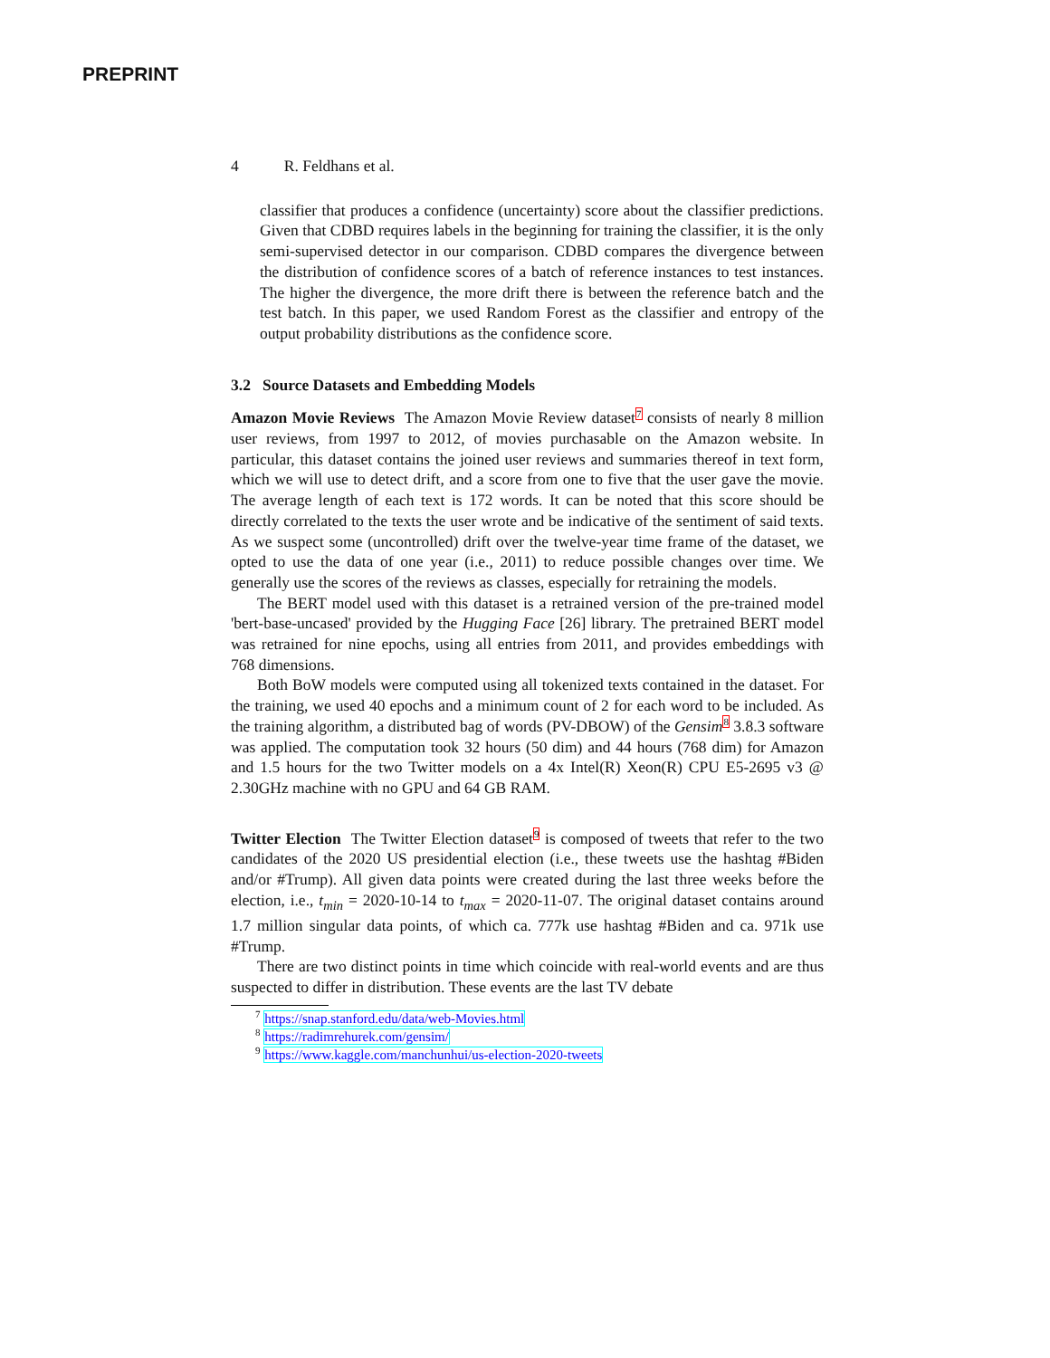PREPRINT
4 R. Feldhans et al.
classifier that produces a confidence (uncertainty) score about the classifier predictions. Given that CDBD requires labels in the beginning for training the classifier, it is the only semi-supervised detector in our comparison. CDBD compares the divergence between the distribution of confidence scores of a batch of reference instances to test instances. The higher the divergence, the more drift there is between the reference batch and the test batch. In this paper, we used Random Forest as the classifier and entropy of the output probability distributions as the confidence score.
3.2 Source Datasets and Embedding Models
Amazon Movie Reviews The Amazon Movie Review dataset<sup>7</sup> consists of nearly 8 million user reviews, from 1997 to 2012, of movies purchasable on the Amazon website. In particular, this dataset contains the joined user reviews and summaries thereof in text form, which we will use to detect drift, and a score from one to five that the user gave the movie. The average length of each text is 172 words. It can be noted that this score should be directly correlated to the texts the user wrote and be indicative of the sentiment of said texts. As we suspect some (uncontrolled) drift over the twelve-year time frame of the dataset, we opted to use the data of one year (i.e., 2011) to reduce possible changes over time. We generally use the scores of the reviews as classes, especially for retraining the models.
The BERT model used with this dataset is a retrained version of the pre-trained model 'bert-base-uncased' provided by the Hugging Face [26] library. The pretrained BERT model was retrained for nine epochs, using all entries from 2011, and provides embeddings with 768 dimensions.
Both BoW models were computed using all tokenized texts contained in the dataset. For the training, we used 40 epochs and a minimum count of 2 for each word to be included. As the training algorithm, a distributed bag of words (PV-DBOW) of the Gensim<sup>8</sup> 3.8.3 software was applied. The computation took 32 hours (50 dim) and 44 hours (768 dim) for Amazon and 1.5 hours for the two Twitter models on a 4x Intel(R) Xeon(R) CPU E5-2695 v3 @ 2.30GHz machine with no GPU and 64 GB RAM.
Twitter Election The Twitter Election dataset<sup>9</sup> is composed of tweets that refer to the two candidates of the 2020 US presidential election (i.e., these tweets use the hashtag #Biden and/or #Trump). All given data points were created during the last three weeks before the election, i.e., t<sub>min</sub> = 2020-10-14 to t<sub>max</sub> = 2020-11-07. The original dataset contains around 1.7 million singular data points, of which ca. 777k use hashtag #Biden and ca. 971k use #Trump.
There are two distinct points in time which coincide with real-world events and are thus suspected to differ in distribution. These events are the last TV debate
<sup>7</sup> https://snap.stanford.edu/data/web-Movies.html
<sup>8</sup> https://radimrehurek.com/gensim/
<sup>9</sup> https://www.kaggle.com/manchunhui/us-election-2020-tweets